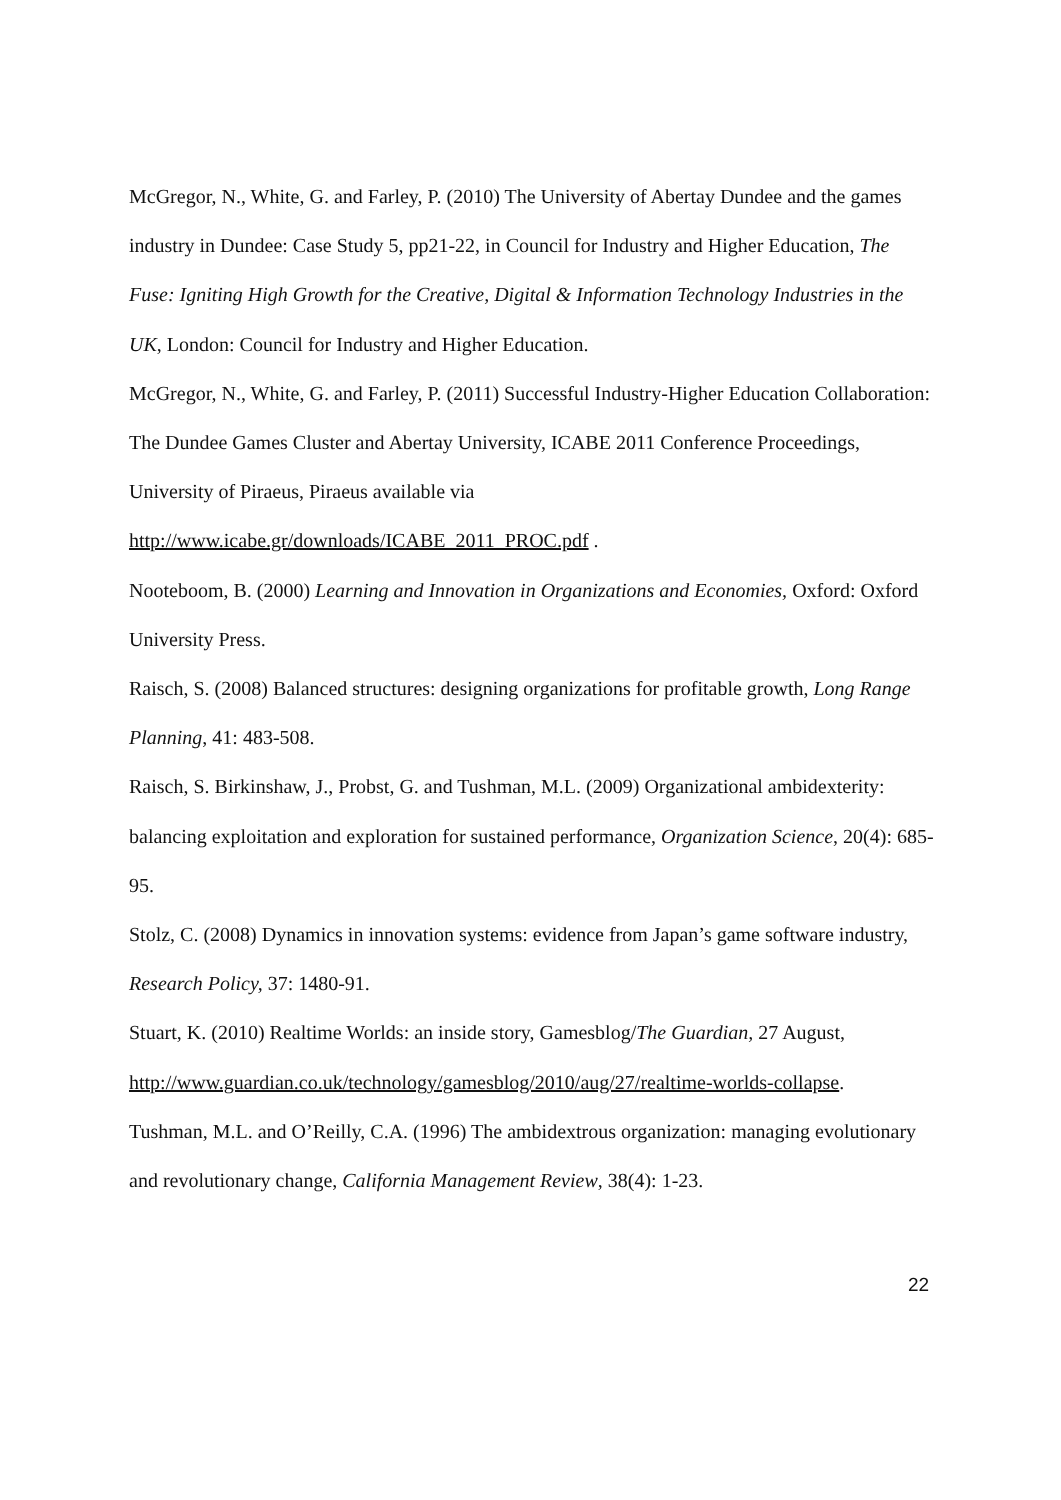McGregor, N., White, G. and Farley, P. (2010) The University of Abertay Dundee and the games industry in Dundee: Case Study 5, pp21-22, in Council for Industry and Higher Education, The Fuse: Igniting High Growth for the Creative, Digital & Information Technology Industries in the UK, London: Council for Industry and Higher Education.
McGregor, N., White, G. and Farley, P. (2011) Successful Industry-Higher Education Collaboration: The Dundee Games Cluster and Abertay University, ICABE 2011 Conference Proceedings, University of Piraeus, Piraeus available via http://www.icabe.gr/downloads/ICABE_2011_PROC.pdf .
Nooteboom, B. (2000) Learning and Innovation in Organizations and Economies, Oxford: Oxford University Press.
Raisch, S. (2008) Balanced structures: designing organizations for profitable growth, Long Range Planning, 41: 483-508.
Raisch, S. Birkinshaw, J., Probst, G. and Tushman, M.L. (2009) Organizational ambidexterity: balancing exploitation and exploration for sustained performance, Organization Science, 20(4): 685-95.
Stolz, C. (2008) Dynamics in innovation systems: evidence from Japan’s game software industry, Research Policy, 37: 1480-91.
Stuart, K. (2010) Realtime Worlds: an inside story, Gamesblog/The Guardian, 27 August, http://www.guardian.co.uk/technology/gamesblog/2010/aug/27/realtime-worlds-collapse.
Tushman, M.L. and O’Reilly, C.A. (1996) The ambidextrous organization: managing evolutionary and revolutionary change, California Management Review, 38(4): 1-23.
22